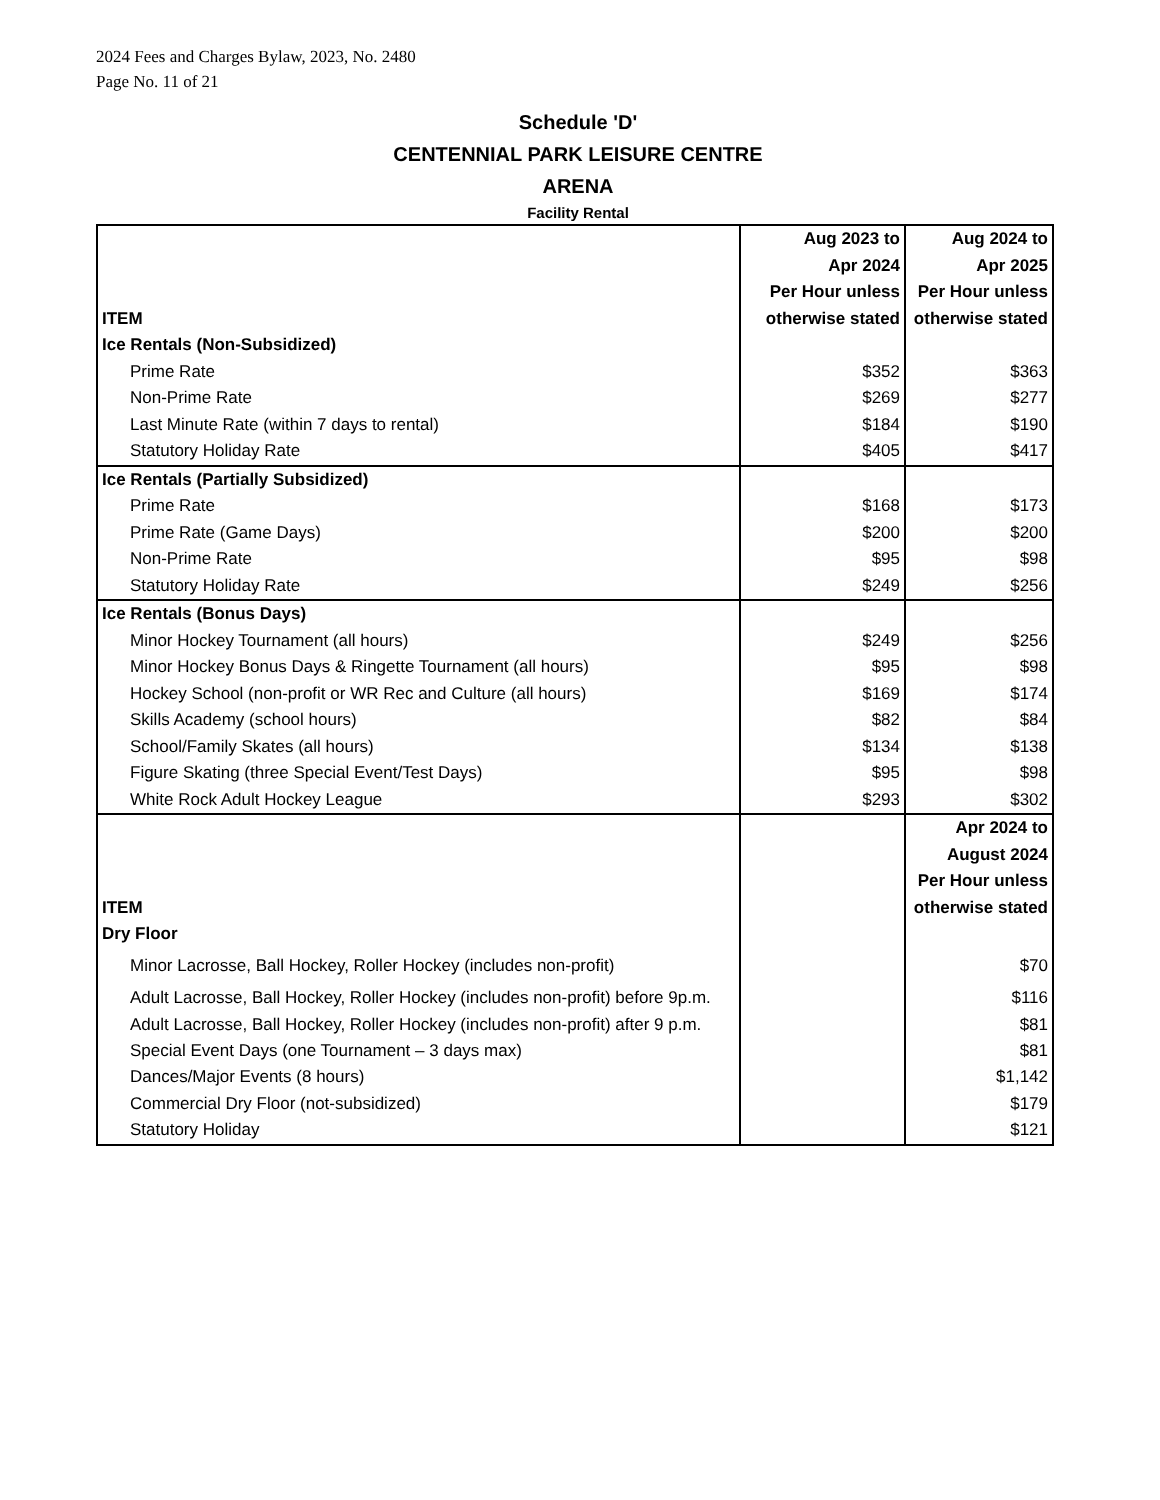2024 Fees and Charges Bylaw, 2023, No. 2480
Page No. 11 of 21
Schedule 'D'
CENTENNIAL PARK LEISURE CENTRE
ARENA
Facility Rental
| ITEM | Aug 2023 to Apr 2024 Per Hour unless otherwise stated | Aug 2024 to Apr 2025 Per Hour unless otherwise stated |
| --- | --- | --- |
| Ice Rentals (Non-Subsidized) | | |
| Prime Rate | $352 | $363 |
| Non-Prime Rate | $269 | $277 |
| Last Minute Rate (within 7 days to rental) | $184 | $190 |
| Statutory Holiday Rate | $405 | $417 |
| Ice Rentals (Partially Subsidized) | | |
| Prime Rate | $168 | $173 |
| Prime Rate (Game Days) | $200 | $200 |
| Non-Prime Rate | $95 | $98 |
| Statutory Holiday Rate | $249 | $256 |
| Ice Rentals (Bonus Days) | | |
| Minor Hockey Tournament (all hours) | $249 | $256 |
| Minor Hockey Bonus Days & Ringette Tournament (all hours) | $95 | $98 |
| Hockey School (non-profit or WR Rec and Culture (all hours) | $169 | $174 |
| Skills Academy (school hours) | $82 | $84 |
| School/Family Skates (all hours) | $134 | $138 |
| Figure Skating (three Special Event/Test Days) | $95 | $98 |
| White Rock Adult Hockey League | $293 | $302 |
| ITEM | | Apr 2024 to August 2024 Per Hour unless otherwise stated |
| Dry Floor | | |
| Minor Lacrosse, Ball Hockey, Roller Hockey (includes non-profit) | | $70 |
| Adult Lacrosse, Ball Hockey, Roller Hockey (includes non-profit) before 9p.m. | | $116 |
| Adult Lacrosse, Ball Hockey, Roller Hockey (includes non-profit) after 9 p.m. | | $81 |
| Special Event Days (one Tournament – 3 days max) | | $81 |
| Dances/Major Events (8 hours) | | $1,142 |
| Commercial Dry Floor (not-subsidized) | | $179 |
| Statutory Holiday | | $121 |